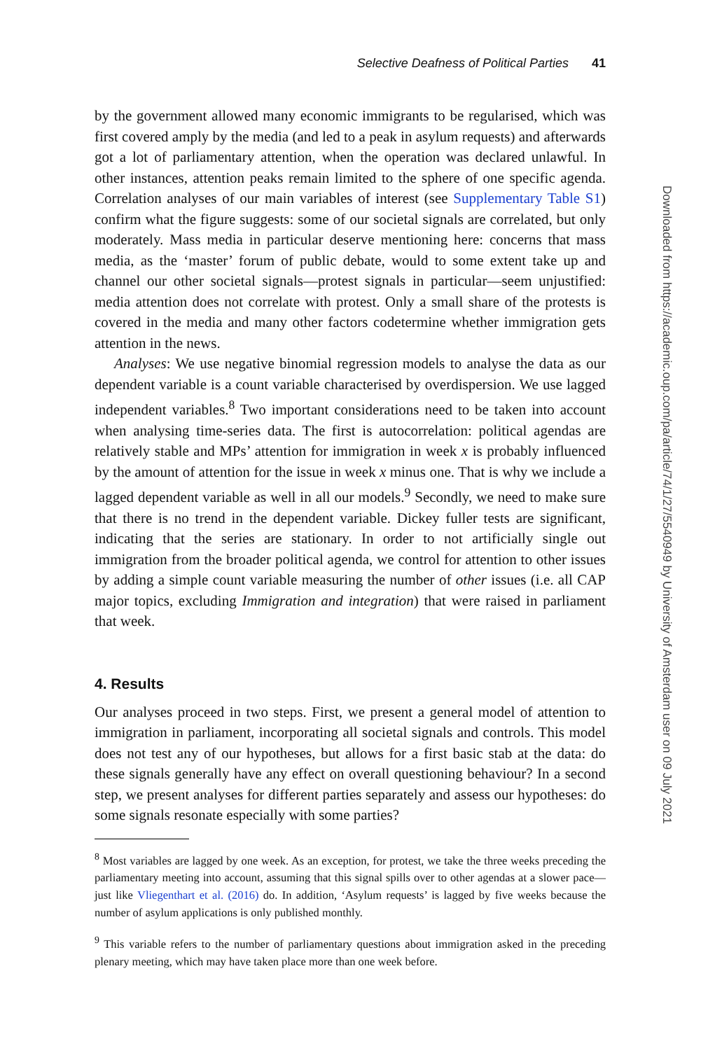Selective Deafness of Political Parties 41
by the government allowed many economic immigrants to be regularised, which was first covered amply by the media (and led to a peak in asylum requests) and afterwards got a lot of parliamentary attention, when the operation was declared unlawful. In other instances, attention peaks remain limited to the sphere of one specific agenda. Correlation analyses of our main variables of interest (see Supplementary Table S1) confirm what the figure suggests: some of our societal signals are correlated, but only moderately. Mass media in particular deserve mentioning here: concerns that mass media, as the ‘master’ forum of public debate, would to some extent take up and channel our other societal signals—protest signals in particular—seem unjustified: media attention does not correlate with protest. Only a small share of the protests is covered in the media and many other factors codetermine whether immigration gets attention in the news.
Analyses: We use negative binomial regression models to analyse the data as our dependent variable is a count variable characterised by overdispersion. We use lagged independent variables.<sup>8</sup> Two important considerations need to be taken into account when analysing time-series data. The first is autocorrelation: political agendas are relatively stable and MPs’ attention for immigration in week x is probably influenced by the amount of attention for the issue in week x minus one. That is why we include a lagged dependent variable as well in all our models.<sup>9</sup> Secondly, we need to make sure that there is no trend in the dependent variable. Dickey fuller tests are significant, indicating that the series are stationary. In order to not artificially single out immigration from the broader political agenda, we control for attention to other issues by adding a simple count variable measuring the number of other issues (i.e. all CAP major topics, excluding Immigration and integration) that were raised in parliament that week.
4. Results
Our analyses proceed in two steps. First, we present a general model of attention to immigration in parliament, incorporating all societal signals and controls. This model does not test any of our hypotheses, but allows for a first basic stab at the data: do these signals generally have any effect on overall questioning behaviour? In a second step, we present analyses for different parties separately and assess our hypotheses: do some signals resonate especially with some parties?
<sup>8</sup> Most variables are lagged by one week. As an exception, for protest, we take the three weeks preceding the parliamentary meeting into account, assuming that this signal spills over to other agendas at a slower pace—just like Vliegenthart et al. (2016) do. In addition, ‘Asylum requests’ is lagged by five weeks because the number of asylum applications is only published monthly.
<sup>9</sup> This variable refers to the number of parliamentary questions about immigration asked in the preceding plenary meeting, which may have taken place more than one week before.
Downloaded from https://academic.oup.com/pa/article/74/1/27/5540949 by University of Amsterdam user on 09 July 2021